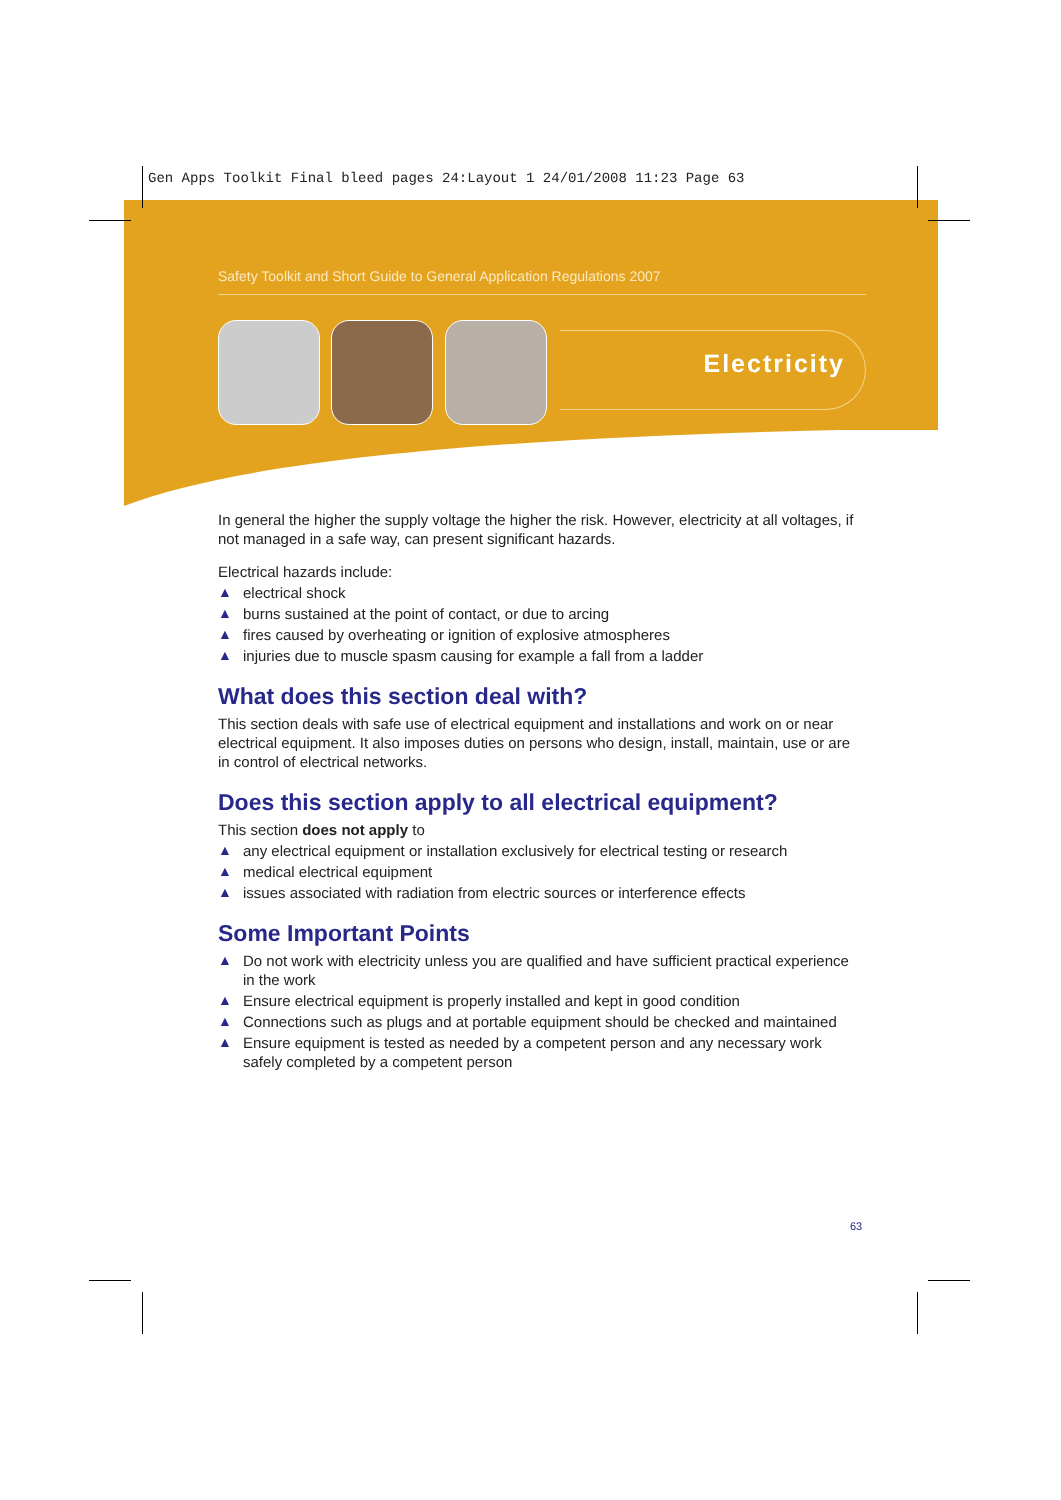Gen Apps Toolkit Final bleed pages 24:Layout 1 24/01/2008 11:23 Page 63
Safety Toolkit and Short Guide to General Application Regulations 2007
Electricity
In general the higher the supply voltage the higher the risk. However, electricity at all voltages, if not managed in a safe way, can present significant hazards.
Electrical hazards include:
▲ electrical shock
▲ burns sustained at the point of contact, or due to arcing
▲ fires caused by overheating or ignition of explosive atmospheres
▲ injuries due to muscle spasm causing for example a fall from a ladder
What does this section deal with?
This section deals with safe use of electrical equipment and installations and work on or near electrical equipment. It also imposes duties on persons who design, install, maintain, use or are in control of electrical networks.
Does this section apply to all electrical equipment?
This section does not apply to
▲ any electrical equipment or installation exclusively for electrical testing or research
▲ medical electrical equipment
▲ issues associated with radiation from electric sources or interference effects
Some Important Points
▲ Do not work with electricity unless you are qualified and have sufficient practical experience in the work
▲ Ensure electrical equipment is properly installed and kept in good condition
▲ Connections such as plugs and at portable equipment should be checked and maintained
▲ Ensure equipment is tested as needed by a competent person and any necessary work safely completed by a competent person
63